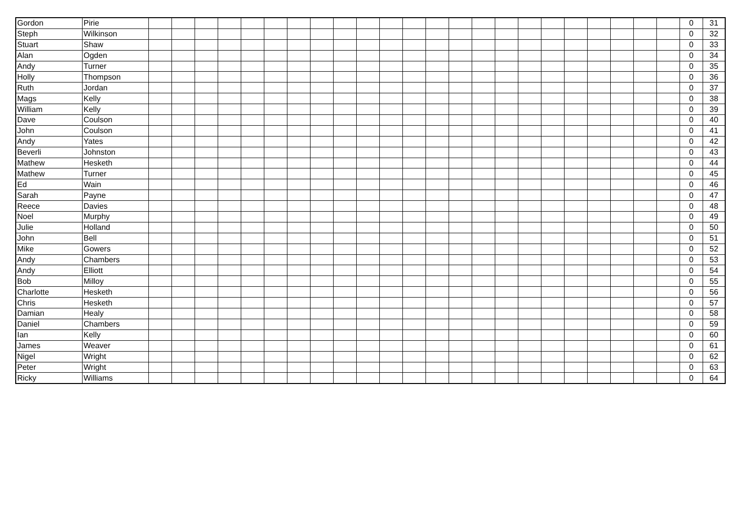| Gordon | Pirie | | | | | | | | | | | | | | | | | | | | | | | | 0 | 31 |
| Steph | Wilkinson | | | | | | | | | | | | | | | | | | | | | | | | 0 | 32 |
| Stuart | Shaw | | | | | | | | | | | | | | | | | | | | | | | | 0 | 33 |
| Alan | Ogden | | | | | | | | | | | | | | | | | | | | | | | | 0 | 34 |
| Andy | Turner | | | | | | | | | | | | | | | | | | | | | | | | 0 | 35 |
| Holly | Thompson | | | | | | | | | | | | | | | | | | | | | | | | 0 | 36 |
| Ruth | Jordan | | | | | | | | | | | | | | | | | | | | | | | | 0 | 37 |
| Mags | Kelly | | | | | | | | | | | | | | | | | | | | | | | | 0 | 38 |
| William | Kelly | | | | | | | | | | | | | | | | | | | | | | | | 0 | 39 |
| Dave | Coulson | | | | | | | | | | | | | | | | | | | | | | | | 0 | 40 |
| John | Coulson | | | | | | | | | | | | | | | | | | | | | | | | 0 | 41 |
| Andy | Yates | | | | | | | | | | | | | | | | | | | | | | | | 0 | 42 |
| Beverli | Johnston | | | | | | | | | | | | | | | | | | | | | | | | 0 | 43 |
| Mathew | Hesketh | | | | | | | | | | | | | | | | | | | | | | | | 0 | 44 |
| Mathew | Turner | | | | | | | | | | | | | | | | | | | | | | | | 0 | 45 |
| Ed | Wain | | | | | | | | | | | | | | | | | | | | | | | | 0 | 46 |
| Sarah | Payne | | | | | | | | | | | | | | | | | | | | | | | | 0 | 47 |
| Reece | Davies | | | | | | | | | | | | | | | | | | | | | | | | 0 | 48 |
| Noel | Murphy | | | | | | | | | | | | | | | | | | | | | | | | 0 | 49 |
| Julie | Holland | | | | | | | | | | | | | | | | | | | | | | | | 0 | 50 |
| John | Bell | | | | | | | | | | | | | | | | | | | | | | | | 0 | 51 |
| Mike | Gowers | | | | | | | | | | | | | | | | | | | | | | | | 0 | 52 |
| Andy | Chambers | | | | | | | | | | | | | | | | | | | | | | | | 0 | 53 |
| Andy | Elliott | | | | | | | | | | | | | | | | | | | | | | | | 0 | 54 |
| Bob | Milloy | | | | | | | | | | | | | | | | | | | | | | | | 0 | 55 |
| Charlotte | Hesketh | | | | | | | | | | | | | | | | | | | | | | | | 0 | 56 |
| Chris | Hesketh | | | | | | | | | | | | | | | | | | | | | | | | 0 | 57 |
| Damian | Healy | | | | | | | | | | | | | | | | | | | | | | | | 0 | 58 |
| Daniel | Chambers | | | | | | | | | | | | | | | | | | | | | | | | 0 | 59 |
| Ian | Kelly | | | | | | | | | | | | | | | | | | | | | | | | 0 | 60 |
| James | Weaver | | | | | | | | | | | | | | | | | | | | | | | | 0 | 61 |
| Nigel | Wright | | | | | | | | | | | | | | | | | | | | | | | | 0 | 62 |
| Peter | Wright | | | | | | | | | | | | | | | | | | | | | | | | 0 | 63 |
| Ricky | Williams | | | | | | | | | | | | | | | | | | | | | | | | 0 | 64 |